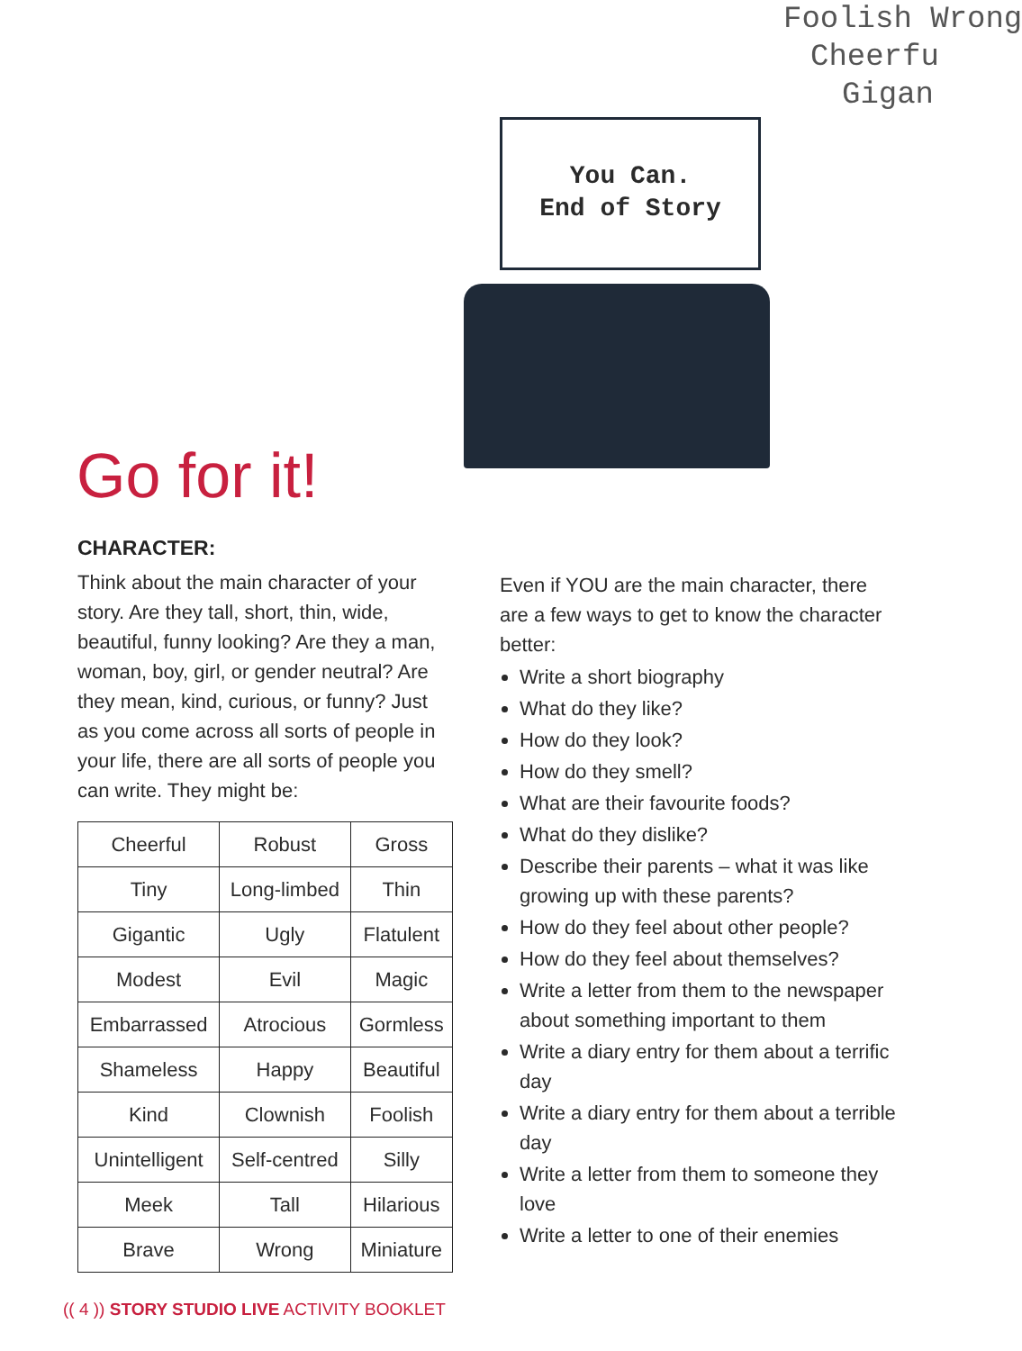Foolish Wrong
Cheerfu
Gigan
You Can.
End of Story
Go for it!
CHARACTER:
Think about the main character of your story. Are they tall, short, thin, wide, beautiful, funny looking? Are they a man, woman, boy, girl, or gender neutral? Are they mean, kind, curious, or funny? Just as you come across all sorts of people in your life, there are all sorts of people you can write. They might be:
| Cheerful | Robust | Gross |
| Tiny | Long-limbed | Thin |
| Gigantic | Ugly | Flatulent |
| Modest | Evil | Magic |
| Embarrassed | Atrocious | Gormless |
| Shameless | Happy | Beautiful |
| Kind | Clownish | Foolish |
| Unintelligent | Self-centred | Silly |
| Meek | Tall | Hilarious |
| Brave | Wrong | Miniature |
Even if YOU are the main character, there are a few ways to get to know the character better:
Write a short biography
What do they like?
How do they look?
How do they smell?
What are their favourite foods?
What do they dislike?
Describe their parents – what it was like growing up with these parents?
How do they feel about other people?
How do they feel about themselves?
Write a letter from them to the newspaper about something important to them
Write a diary entry for them about a terrific day
Write a diary entry for them about a terrible day
Write a letter from them to someone they love
Write a letter to one of their enemies
(( 4 )) STORY STUDIO LIVE ACTIVITY BOOKLET